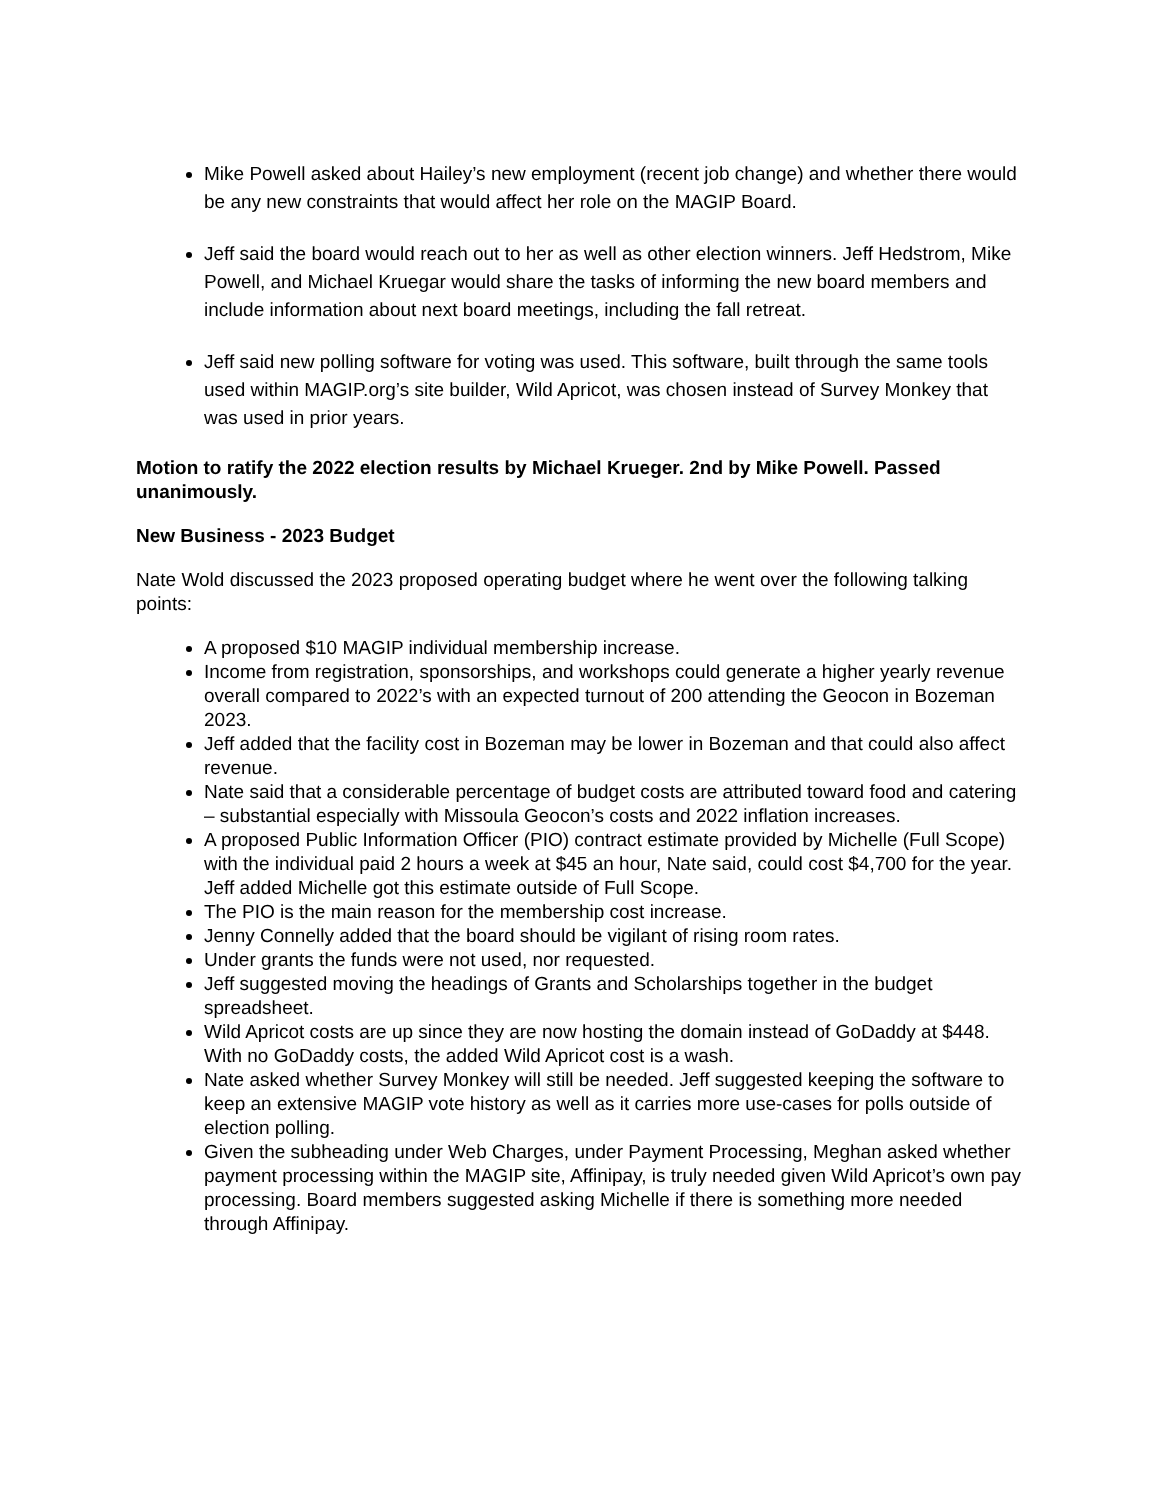Mike Powell asked about Hailey’s new employment (recent job change) and whether there would be any new constraints that would affect her role on the MAGIP Board.
Jeff said the board would reach out to her as well as other election winners. Jeff Hedstrom, Mike Powell, and Michael Kruegar would share the tasks of informing the new board members and include information about next board meetings, including the fall retreat.
Jeff said new polling software for voting was used. This software, built through the same tools used within MAGIP.org’s site builder, Wild Apricot, was chosen instead of Survey Monkey that was used in prior years.
Motion to ratify the 2022 election results by Michael Krueger. 2nd by Mike Powell. Passed unanimously.
New Business - 2023 Budget
Nate Wold discussed the 2023 proposed operating budget where he went over the following talking points:
A proposed $10 MAGIP individual membership increase.
Income from registration, sponsorships, and workshops could generate a higher yearly revenue overall compared to 2022’s with an expected turnout of 200 attending the Geocon in Bozeman 2023.
Jeff added that the facility cost in Bozeman may be lower in Bozeman and that could also affect revenue.
Nate said that a considerable percentage of budget costs are attributed toward food and catering – substantial especially with Missoula Geocon’s costs and 2022 inflation increases.
A proposed Public Information Officer (PIO) contract estimate provided by Michelle (Full Scope) with the individual paid 2 hours a week at $45 an hour, Nate said, could cost $4,700 for the year. Jeff added Michelle got this estimate outside of Full Scope.
The PIO is the main reason for the membership cost increase.
Jenny Connelly added that the board should be vigilant of rising room rates.
Under grants the funds were not used, nor requested.
Jeff suggested moving the headings of Grants and Scholarships together in the budget spreadsheet.
Wild Apricot costs are up since they are now hosting the domain instead of GoDaddy at $448. With no GoDaddy costs, the added Wild Apricot cost is a wash.
Nate asked whether Survey Monkey will still be needed. Jeff suggested keeping the software to keep an extensive MAGIP vote history as well as it carries more use-cases for polls outside of election polling.
Given the subheading under Web Charges, under Payment Processing, Meghan asked whether payment processing within the MAGIP site, Affinipay, is truly needed given Wild Apricot’s own pay processing. Board members suggested asking Michelle if there is something more needed through Affinipay.